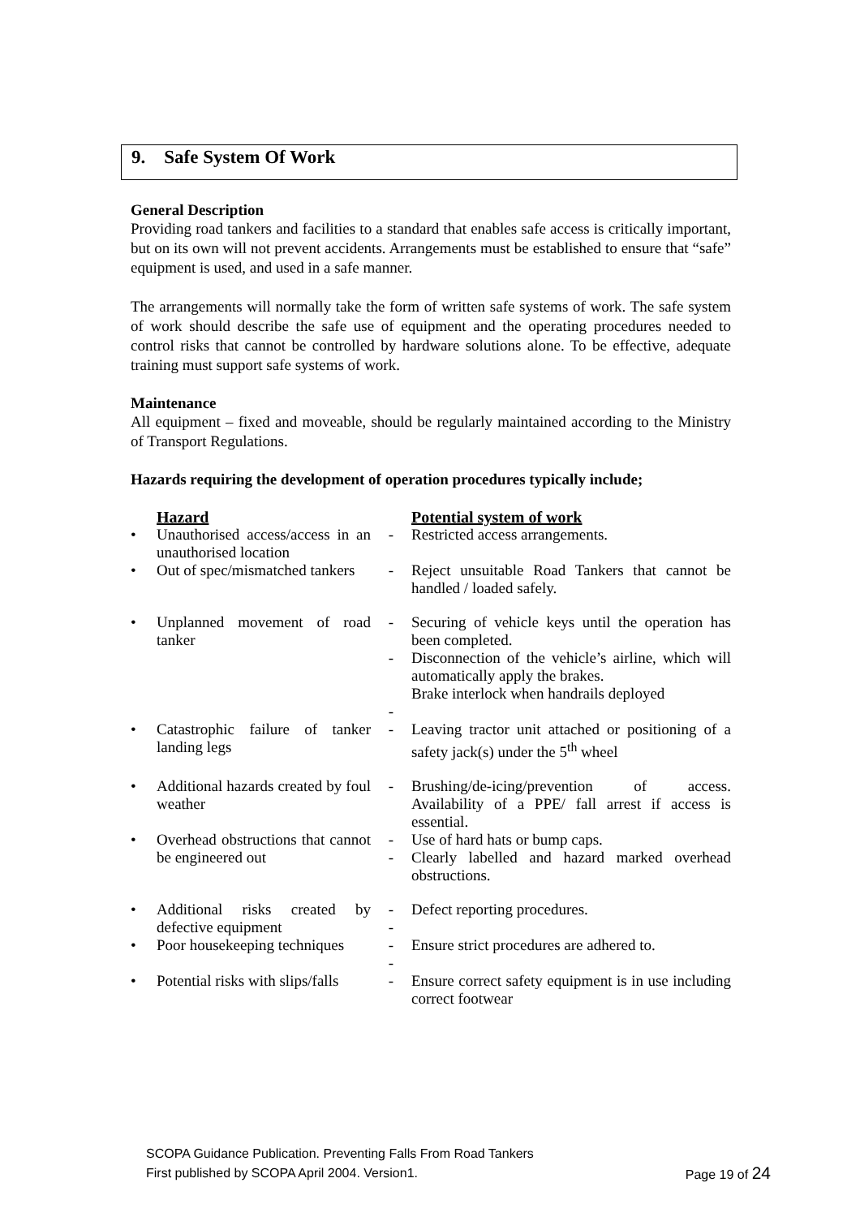9. Safe System Of Work
General Description
Providing road tankers and facilities to a standard that enables safe access is critically important, but on its own will not prevent accidents. Arrangements must be established to ensure that “safe” equipment is used, and used in a safe manner.
The arrangements will normally take the form of written safe systems of work. The safe system of work should describe the safe use of equipment and the operating procedures needed to control risks that cannot be controlled by hardware solutions alone. To be effective, adequate training must support safe systems of work.
Maintenance
All equipment – fixed and moveable, should be regularly maintained according to the Ministry of Transport Regulations.
Hazards requiring the development of operation procedures typically include;
| | Hazard | | Potential system of work |
| --- | --- | --- | --- |
| • | Unauthorised access/access in an unauthorised location | - | Restricted access arrangements. |
| • | Out of spec/mismatched tankers | - | Reject unsuitable Road Tankers that cannot be handled / loaded safely. |
| • | Unplanned movement of road tanker | - - - | Securing of vehicle keys until the operation has been completed. Disconnection of the vehicle’s airline, which will automatically apply the brakes. Brake interlock when handrails deployed |
| • | Catastrophic failure of tanker landing legs | - | Leaving tractor unit attached or positioning of a safety jack(s) under the 5<sup>th</sup> wheel |
| • | Additional hazards created by foul weather | - | Brushing/de-icing/prevention of access. Availability of a PPE/ fall arrest if access is essential. |
| • | Overhead obstructions that cannot be engineered out | - - | Use of hard hats or bump caps. Clearly labelled and hazard marked overhead obstructions. |
| • | Additional risks created by defective equipment | - - | Defect reporting procedures. |
| • | Poor housekeeping techniques | - - | Ensure strict procedures are adhered to. |
| • | Potential risks with slips/falls | - | Ensure correct safety equipment is in use including correct footwear |
SCOPA Guidance Publication. Preventing Falls From Road Tankers
First published by SCOPA April 2004. Version1. Page 19 of 24